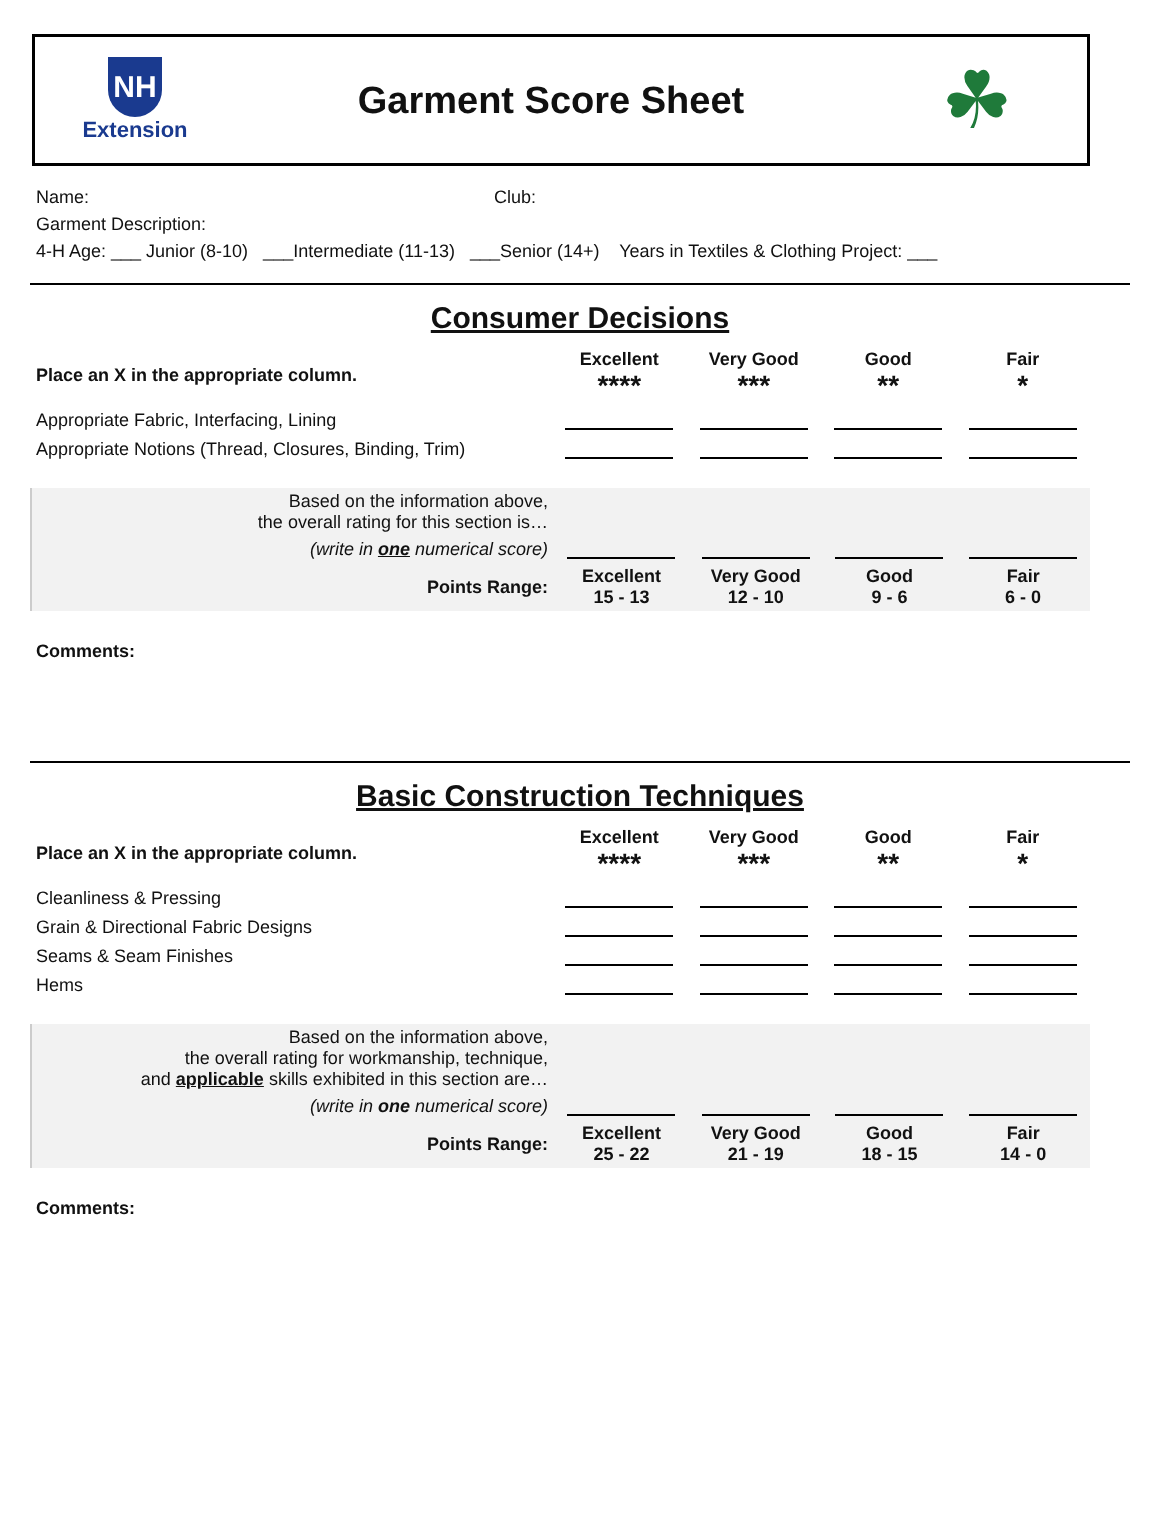NH
Extension
Garment Score Sheet
☘
Name: Club:
Garment Description:
4-H Age: ___ Junior (8-10) ___Intermediate (11-13) ___Senior (14+) Years in Textiles & Clothing Project: ___
Consumer Decisions
| Place an X in the appropriate column. | Excellent **** | Very Good *** | Good ** | Fair * |
| --- | --- | --- | --- | --- |
| Appropriate Fabric, Interfacing, Lining | | | | |
| Appropriate Notions (Thread, Closures, Binding, Trim) | | | | |
| Based on the information above, the overall rating for this section is… | | | | |
| (write in one numerical score) | | | | |
| Points Range: | Excellent 15 - 13 | Very Good 12 - 10 | Good 9 - 6 | Fair 6 - 0 |
Comments:
Basic Construction Techniques
| Place an X in the appropriate column. | Excellent **** | Very Good *** | Good ** | Fair * |
| --- | --- | --- | --- | --- |
| Cleanliness & Pressing | | | | |
| Grain & Directional Fabric Designs | | | | |
| Seams & Seam Finishes | | | | |
| Hems | | | | |
| Based on the information above, the overall rating for workmanship, technique, and applicable skills exhibited in this section are… | | | | |
| (write in one numerical score) | | | | |
| Points Range: | Excellent 25 - 22 | Very Good 21 - 19 | Good 18 - 15 | Fair 14 - 0 |
Comments: